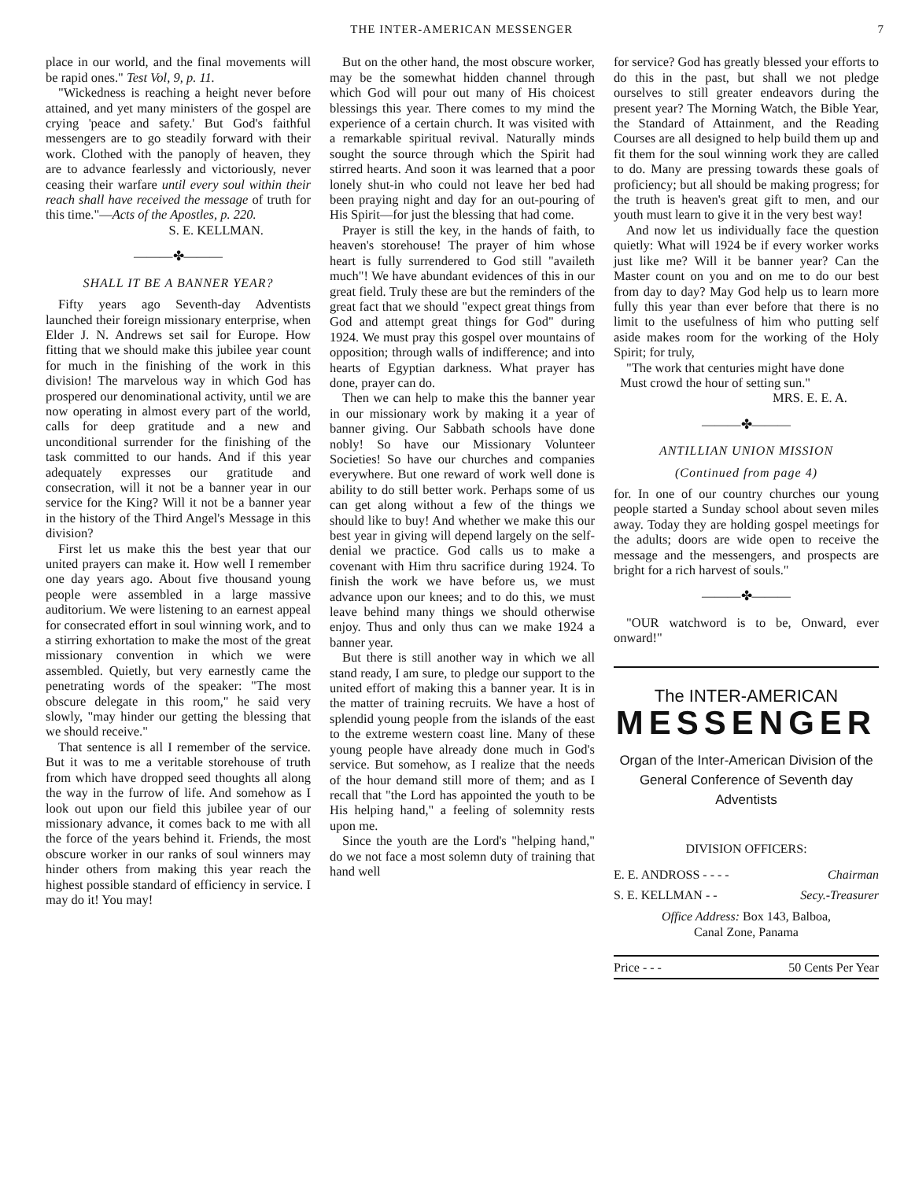THE INTER-AMERICAN MESSENGER 7
place in our world, and the final movements will be rapid ones." Test Vol, 9, p. 11.
"Wickedness is reaching a height never before attained, and yet many ministers of the gospel are crying 'peace and safety.' But God's faithful messengers are to go steadily forward with their work. Clothed with the panoply of heaven, they are to advance fearlessly and victoriously, never ceasing their warfare until every soul within their reach shall have received the message of truth for this time."—Acts of the Apostles, p. 220.
S. E. KELLMAN.
———✤———
SHALL IT BE A BANNER YEAR?
Fifty years ago Seventh-day Adventists launched their foreign missionary enterprise, when Elder J. N. Andrews set sail for Europe. How fitting that we should make this jubilee year count for much in the finishing of the work in this division! The marvelous way in which God has prospered our denominational activity, until we are now operating in almost every part of the world, calls for deep gratitude and a new and unconditional surrender for the finishing of the task committed to our hands. And if this year adequately expresses our gratitude and consecration, will it not be a banner year in our service for the King? Will it not be a banner year in the history of the Third Angel's Message in this division?
First let us make this the best year that our united prayers can make it. How well I remember one day years ago. About five thousand young people were assembled in a large massive auditorium. We were listening to an earnest appeal for consecrated effort in soul winning work, and to a stirring exhortation to make the most of the great missionary convention in which we were assembled. Quietly, but very earnestly came the penetrating words of the speaker: "The most obscure delegate in this room," he said very slowly, "may hinder our getting the blessing that we should receive."
That sentence is all I remember of the service. But it was to me a veritable storehouse of truth from which have dropped seed thoughts all along the way in the furrow of life. And somehow as I look out upon our field this jubilee year of our missionary advance, it comes back to me with all the force of the years behind it. Friends, the most obscure worker in our ranks of soul winners may hinder others from making this year reach the highest possible standard of efficiency in service. I may do it! You may!
But on the other hand, the most obscure worker, may be the somewhat hidden channel through which God will pour out many of His choicest blessings this year. There comes to my mind the experience of a certain church. It was visited with a remarkable spiritual revival. Naturally minds sought the source through which the Spirit had stirred hearts. And soon it was learned that a poor lonely shut-in who could not leave her bed had been praying night and day for an out-pouring of His Spirit—for just the blessing that had come.
Prayer is still the key, in the hands of faith, to heaven's storehouse! The prayer of him whose heart is fully surrendered to God still "availeth much"! We have abundant evidences of this in our great field. Truly these are but the reminders of the great fact that we should "expect great things from God and attempt great things for God" during 1924. We must pray this gospel over mountains of opposition; through walls of indifference; and into hearts of Egyptian darkness. What prayer has done, prayer can do.
Then we can help to make this the banner year in our missionary work by making it a year of banner giving. Our Sabbath schools have done nobly! So have our Missionary Volunteer Societies! So have our churches and companies everywhere. But one reward of work well done is ability to do still better work. Perhaps some of us can get along without a few of the things we should like to buy! And whether we make this our best year in giving will depend largely on the self-denial we practice. God calls us to make a covenant with Him thru sacrifice during 1924. To finish the work we have before us, we must advance upon our knees; and to do this, we must leave behind many things we should otherwise enjoy. Thus and only thus can we make 1924 a banner year.
But there is still another way in which we all stand ready, I am sure, to pledge our support to the united effort of making this a banner year. It is in the matter of training recruits. We have a host of splendid young people from the islands of the east to the extreme western coast line. Many of these young people have already done much in God's service. But somehow, as I realize that the needs of the hour demand still more of them; and as I recall that "the Lord has appointed the youth to be His helping hand," a feeling of solemnity rests upon me.
Since the youth are the Lord's "helping hand," do we not face a most solemn duty of training that hand well
for service? God has greatly blessed your efforts to do this in the past, but shall we not pledge ourselves to still greater endeavors during the present year? The Morning Watch, the Bible Year, the Standard of Attainment, and the Reading Courses are all designed to help build them up and fit them for the soul winning work they are called to do. Many are pressing towards these goals of proficiency; but all should be making progress; for the truth is heaven's great gift to men, and our youth must learn to give it in the very best way!
And now let us individually face the question quietly: What will 1924 be if every worker works just like me? Will it be banner year? Can the Master count on you and on me to do our best from day to day? May God help us to learn more fully this year than ever before that there is no limit to the usefulness of him who putting self aside makes room for the working of the Holy Spirit; for truly,
"The work that centuries might have done
Must crowd the hour of setting sun."
MRS. E. E. A.
———✤———
ANTILLIAN UNION MISSION
(Continued from page 4)
for. In one of our country churches our young people started a Sunday school about seven miles away. Today they are holding gospel meetings for the adults; doors are wide open to receive the message and the messengers, and prospects are bright for a rich harvest of souls."
———✤———
"OUR watchword is to be, Onward, ever onward!"
The INTER-AMERICAN
MESSENGER
Organ of the Inter-American Division of the General Conference of Seventh day Adventists
DIVISION OFFICERS:
E. E. ANDROSS - - - - Chairman
S. E. KELLMAN - - Secy.-Treasurer
Office Address: Box 143, Balboa,
Canal Zone, Panama
Price - - - 50 Cents Per Year